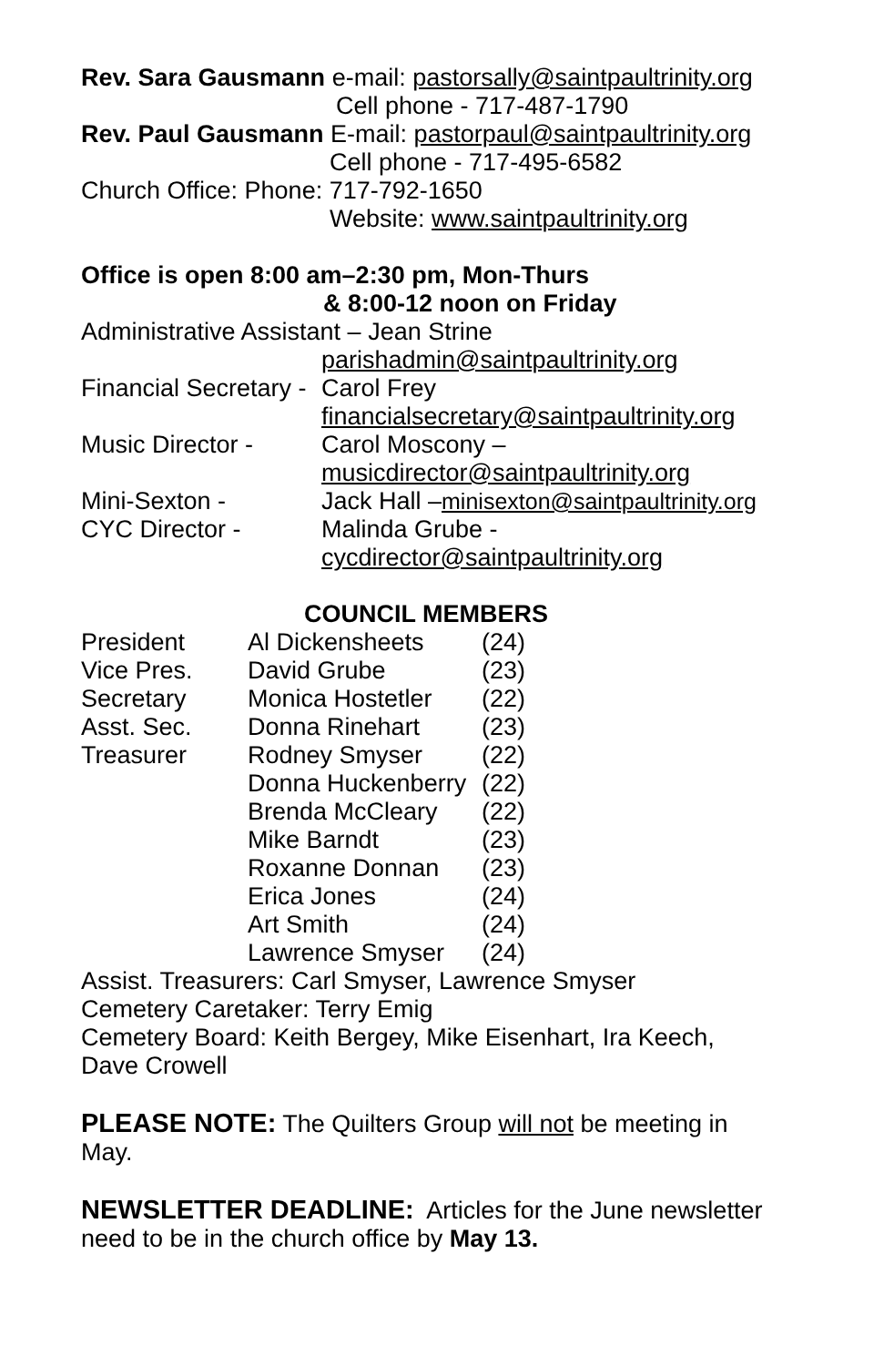Rev. Sara Gausmann e-mail: pastorsally@saintpaultrinity.org
Cell phone - 717-487-1790
Rev. Paul Gausmann E-mail: pastorpaul@saintpaultrinity.org
Cell phone - 717-495-6582
Church Office: Phone: 717-792-1650
Website: www.saintpaultrinity.org
Office is open 8:00 am–2:30 pm, Mon-Thurs
& 8:00-12 noon on Friday
| Administrative Assistant – Jean Strine | |
| | parishadmin@saintpaultrinity.org |
| Financial Secretary - | Carol Frey |
| | financialsecretary@saintpaultrinity.org |
| Music Director - | Carol Moscony – |
| | musicdirector@saintpaultrinity.org |
| Mini-Sexton - | Jack Hall – minisexton@saintpaultrinity.org |
| CYC Director - | Malinda Grube - |
| | cycdirector@saintpaultrinity.org |
COUNCIL MEMBERS
| President | Al Dickensheets | (24) |
| Vice Pres. | David Grube | (23) |
| Secretary | Monica Hostetler | (22) |
| Asst. Sec. | Donna Rinehart | (23) |
| Treasurer | Rodney Smyser | (22) |
| | Donna Huckenberry | (22) |
| | Brenda McCleary | (22) |
| | Mike Barndt | (23) |
| | Roxanne Donnan | (23) |
| | Erica Jones | (24) |
| | Art Smith | (24) |
| | Lawrence Smyser | (24) |
Assist. Treasurers: Carl Smyser, Lawrence Smyser
Cemetery Caretaker: Terry Emig
Cemetery Board: Keith Bergey, Mike Eisenhart, Ira Keech,
Dave Crowell
PLEASE NOTE: The Quilters Group will not be meeting in May.
NEWSLETTER DEADLINE: Articles for the June newsletter need to be in the church office by May 13.